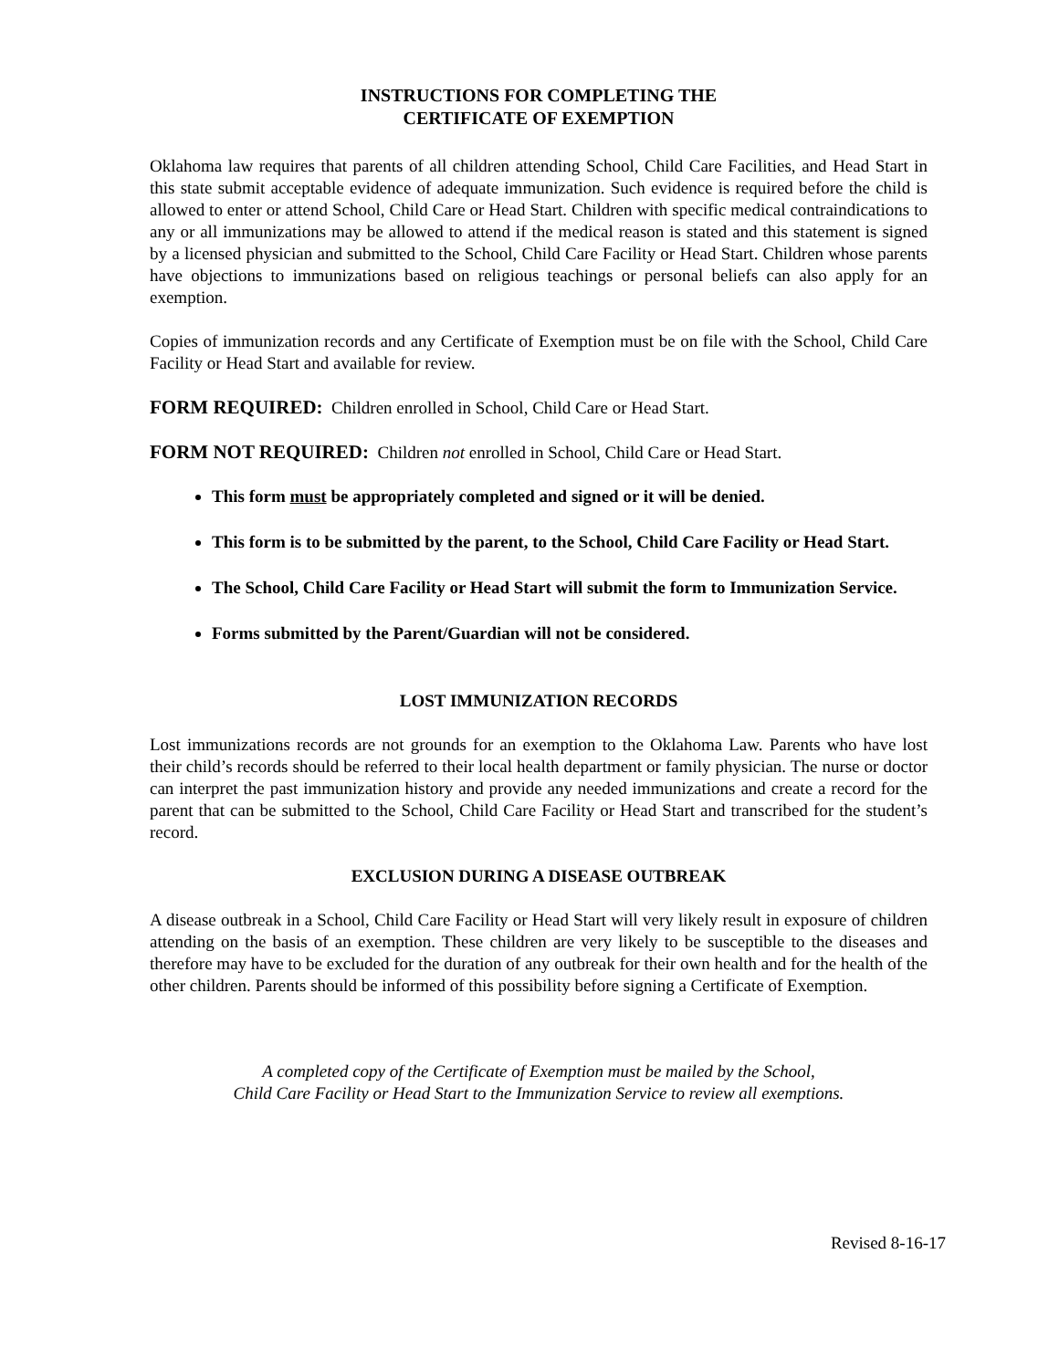INSTRUCTIONS FOR COMPLETING THE
CERTIFICATE OF EXEMPTION
Oklahoma law requires that parents of all children attending School, Child Care Facilities, and Head Start in this state submit acceptable evidence of adequate immunization. Such evidence is required before the child is allowed to enter or attend School, Child Care or Head Start. Children with specific medical contraindications to any or all immunizations may be allowed to attend if the medical reason is stated and this statement is signed by a licensed physician and submitted to the School, Child Care Facility or Head Start. Children whose parents have objections to immunizations based on religious teachings or personal beliefs can also apply for an exemption.
Copies of immunization records and any Certificate of Exemption must be on file with the School, Child Care Facility or Head Start and available for review.
FORM REQUIRED: Children enrolled in School, Child Care or Head Start.
FORM NOT REQUIRED: Children not enrolled in School, Child Care or Head Start.
This form must be appropriately completed and signed or it will be denied.
This form is to be submitted by the parent, to the School, Child Care Facility or Head Start.
The School, Child Care Facility or Head Start will submit the form to Immunization Service.
Forms submitted by the Parent/Guardian will not be considered.
LOST IMMUNIZATION RECORDS
Lost immunizations records are not grounds for an exemption to the Oklahoma Law. Parents who have lost their child’s records should be referred to their local health department or family physician. The nurse or doctor can interpret the past immunization history and provide any needed immunizations and create a record for the parent that can be submitted to the School, Child Care Facility or Head Start and transcribed for the student’s record.
EXCLUSION DURING A DISEASE OUTBREAK
A disease outbreak in a School, Child Care Facility or Head Start will very likely result in exposure of children attending on the basis of an exemption. These children are very likely to be susceptible to the diseases and therefore may have to be excluded for the duration of any outbreak for their own health and for the health of the other children. Parents should be informed of this possibility before signing a Certificate of Exemption.
A completed copy of the Certificate of Exemption must be mailed by the School,
Child Care Facility or Head Start to the Immunization Service to review all exemptions.
Revised 8-16-17